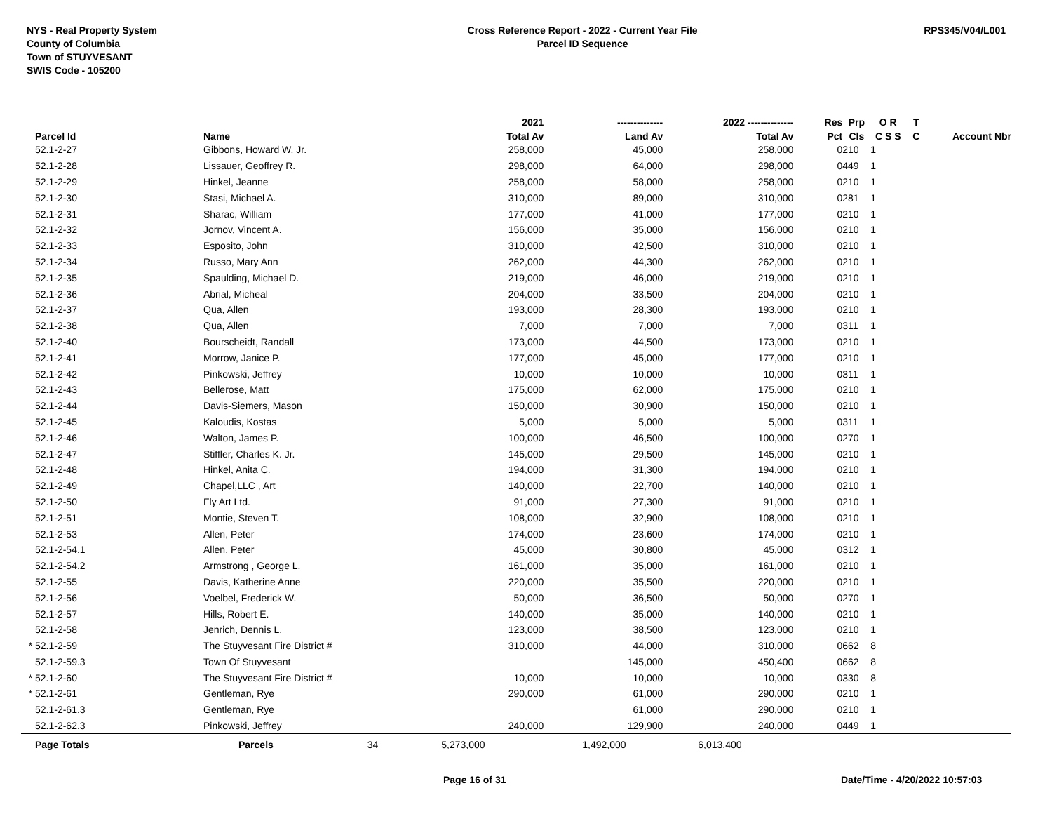NYS - Real Property System
County of Columbia
Town of STUYVESANT
SWIS Code - 105200
Cross Reference Report - 2022 - Current Year File
Parcel ID Sequence
RPS345/V04/L001
| | | | | 2021 | -------------- | 2022 -------------- | Res | Prp | O R | T | |
| --- | --- | --- | --- | --- | --- | --- | --- | --- | --- | --- | --- |
| | Parcel Id | Name | | Total Av | Land Av | Total Av | Pct | Cls | C S S | C | Account Nbr |
| | 52.1-2-27 | Gibbons, Howard W. Jr. | | 258,000 | 45,000 | 258,000 | 0 | 210 | 1 | | |
| | 52.1-2-28 | Lissauer, Geoffrey R. | | 298,000 | 64,000 | 298,000 | 0 | 449 | 1 | | |
| | 52.1-2-29 | Hinkel, Jeanne | | 258,000 | 58,000 | 258,000 | 0 | 210 | 1 | | |
| | 52.1-2-30 | Stasi, Michael A. | | 310,000 | 89,000 | 310,000 | 0 | 281 | 1 | | |
| | 52.1-2-31 | Sharac, William | | 177,000 | 41,000 | 177,000 | 0 | 210 | 1 | | |
| | 52.1-2-32 | Jornov, Vincent A. | | 156,000 | 35,000 | 156,000 | 0 | 210 | 1 | | |
| | 52.1-2-33 | Esposito, John | | 310,000 | 42,500 | 310,000 | 0 | 210 | 1 | | |
| | 52.1-2-34 | Russo, Mary Ann | | 262,000 | 44,300 | 262,000 | 0 | 210 | 1 | | |
| | 52.1-2-35 | Spaulding, Michael D. | | 219,000 | 46,000 | 219,000 | 0 | 210 | 1 | | |
| | 52.1-2-36 | Abrial, Micheal | | 204,000 | 33,500 | 204,000 | 0 | 210 | 1 | | |
| | 52.1-2-37 | Qua, Allen | | 193,000 | 28,300 | 193,000 | 0 | 210 | 1 | | |
| | 52.1-2-38 | Qua, Allen | | 7,000 | 7,000 | 7,000 | 0 | 311 | 1 | | |
| | 52.1-2-40 | Bourscheidt, Randall | | 173,000 | 44,500 | 173,000 | 0 | 210 | 1 | | |
| | 52.1-2-41 | Morrow, Janice P. | | 177,000 | 45,000 | 177,000 | 0 | 210 | 1 | | |
| | 52.1-2-42 | Pinkowski, Jeffrey | | 10,000 | 10,000 | 10,000 | 0 | 311 | 1 | | |
| | 52.1-2-43 | Bellerose, Matt | | 175,000 | 62,000 | 175,000 | 0 | 210 | 1 | | |
| | 52.1-2-44 | Davis-Siemers, Mason | | 150,000 | 30,900 | 150,000 | 0 | 210 | 1 | | |
| | 52.1-2-45 | Kaloudis, Kostas | | 5,000 | 5,000 | 5,000 | 0 | 311 | 1 | | |
| | 52.1-2-46 | Walton, James P. | | 100,000 | 46,500 | 100,000 | 0 | 270 | 1 | | |
| | 52.1-2-47 | Stiffler, Charles K. Jr. | | 145,000 | 29,500 | 145,000 | 0 | 210 | 1 | | |
| | 52.1-2-48 | Hinkel, Anita C. | | 194,000 | 31,300 | 194,000 | 0 | 210 | 1 | | |
| | 52.1-2-49 | Chapel,LLC , Art | | 140,000 | 22,700 | 140,000 | 0 | 210 | 1 | | |
| | 52.1-2-50 | Fly Art Ltd. | | 91,000 | 27,300 | 91,000 | 0 | 210 | 1 | | |
| | 52.1-2-51 | Montie, Steven T. | | 108,000 | 32,900 | 108,000 | 0 | 210 | 1 | | |
| | 52.1-2-53 | Allen, Peter | | 174,000 | 23,600 | 174,000 | 0 | 210 | 1 | | |
| | 52.1-2-54.1 | Allen, Peter | | 45,000 | 30,800 | 45,000 | 0 | 312 | 1 | | |
| | 52.1-2-54.2 | Armstrong , George L. | | 161,000 | 35,000 | 161,000 | 0 | 210 | 1 | | |
| | 52.1-2-55 | Davis, Katherine Anne | | 220,000 | 35,500 | 220,000 | 0 | 210 | 1 | | |
| | 52.1-2-56 | Voelbel, Frederick W. | | 50,000 | 36,500 | 50,000 | 0 | 270 | 1 | | |
| | 52.1-2-57 | Hills, Robert E. | | 140,000 | 35,000 | 140,000 | 0 | 210 | 1 | | |
| | 52.1-2-58 | Jenrich, Dennis L. | | 123,000 | 38,500 | 123,000 | 0 | 210 | 1 | | |
| * | 52.1-2-59 | The Stuyvesant Fire District # | | 310,000 | 44,000 | 310,000 | 0 | 662 | 8 | | |
| | 52.1-2-59.3 | Town Of Stuyvesant | | | 145,000 | 450,400 | 0 | 662 | 8 | | |
| * | 52.1-2-60 | The Stuyvesant Fire District # | | 10,000 | 10,000 | 10,000 | 0 | 330 | 8 | | |
| * | 52.1-2-61 | Gentleman, Rye | | 290,000 | 61,000 | 290,000 | 0 | 210 | 1 | | |
| | 52.1-2-61.3 | Gentleman, Rye | | | 61,000 | 290,000 | 0 | 210 | 1 | | |
| | 52.1-2-62.3 | Pinkowski, Jeffrey | | 240,000 | 129,900 | 240,000 | 0 | 449 | 1 | | |
| | Page Totals | Parcels 34 | | 5,273,000 | 1,492,000 | 6,013,400 | | | | | |
Page 16 of 31 Date/Time - 4/20/2022 10:57:03